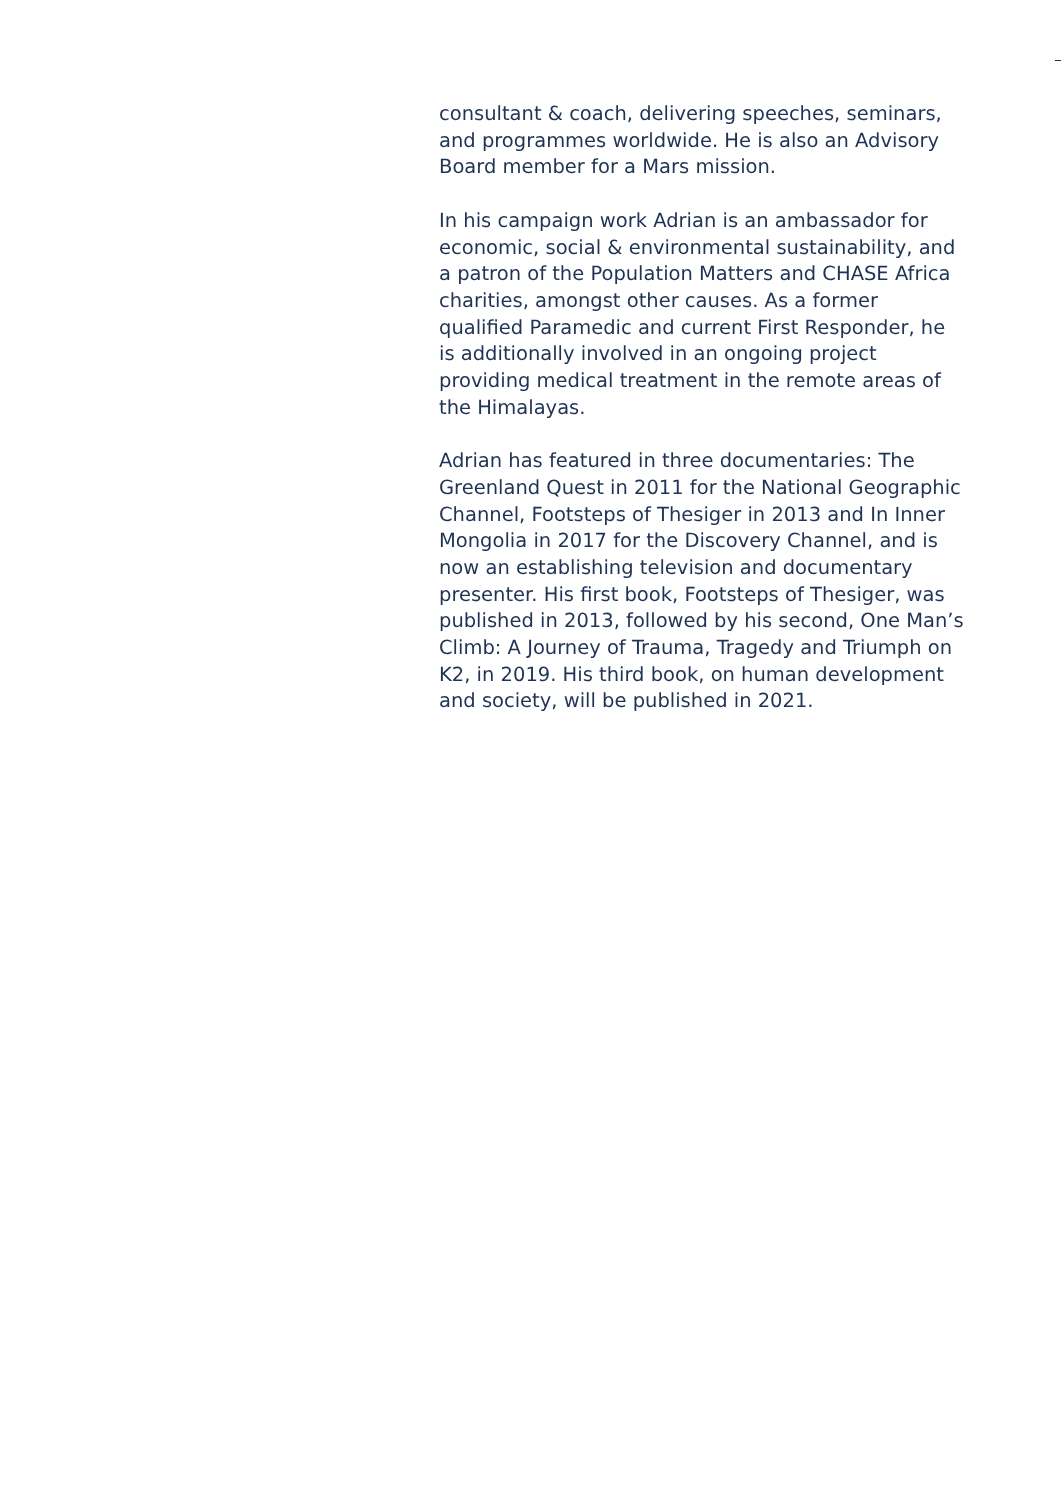consultant & coach, delivering speeches, seminars, and programmes worldwide. He is also an Advisory Board member for a Mars mission.
In his campaign work Adrian is an ambassador for economic, social & environmental sustainability, and a patron of the Population Matters and CHASE Africa charities, amongst other causes. As a former qualified Paramedic and current First Responder, he is additionally involved in an ongoing project providing medical treatment in the remote areas of the Himalayas.
Adrian has featured in three documentaries: The Greenland Quest in 2011 for the National Geographic Channel, Footsteps of Thesiger in 2013 and In Inner Mongolia in 2017 for the Discovery Channel, and is now an establishing television and documentary presenter. His first book, Footsteps of Thesiger, was published in 2013, followed by his second, One Man’s Climb: A Journey of Trauma, Tragedy and Triumph on K2, in 2019. His third book, on human development and society, will be published in 2021.